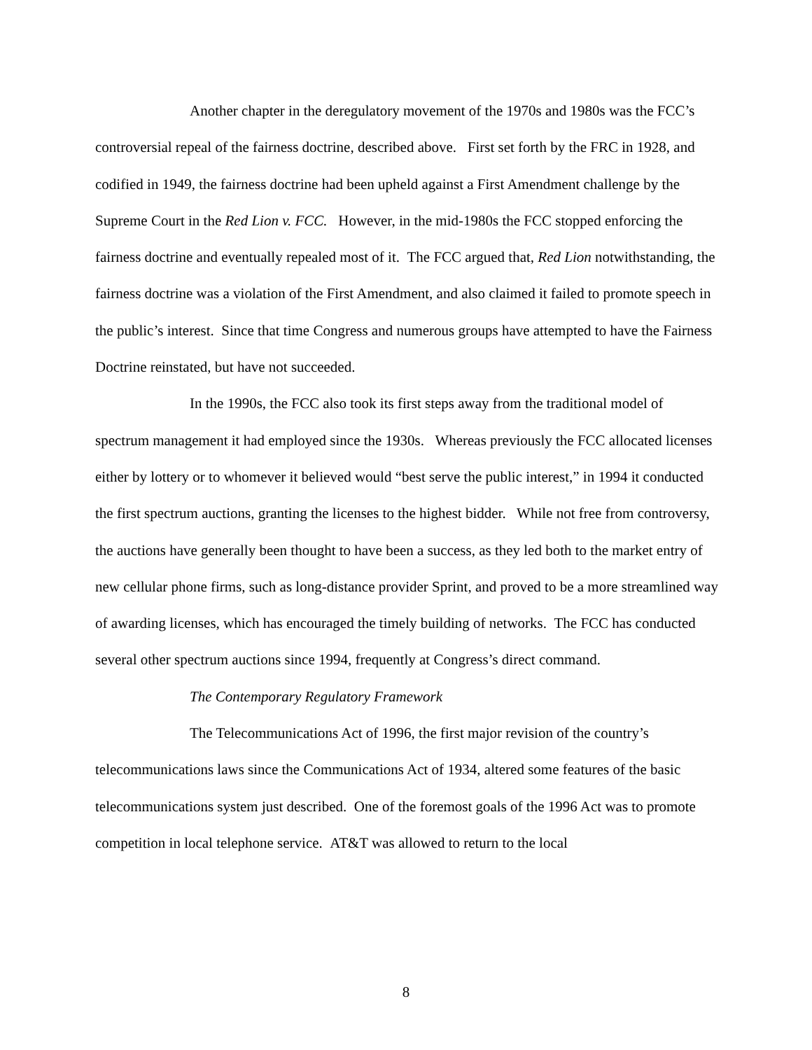Another chapter in the deregulatory movement of the 1970s and 1980s was the FCC’s controversial repeal of the fairness doctrine, described above. First set forth by the FRC in 1928, and codified in 1949, the fairness doctrine had been upheld against a First Amendment challenge by the Supreme Court in the Red Lion v. FCC. However, in the mid-1980s the FCC stopped enforcing the fairness doctrine and eventually repealed most of it. The FCC argued that, Red Lion notwithstanding, the fairness doctrine was a violation of the First Amendment, and also claimed it failed to promote speech in the public’s interest. Since that time Congress and numerous groups have attempted to have the Fairness Doctrine reinstated, but have not succeeded.
In the 1990s, the FCC also took its first steps away from the traditional model of spectrum management it had employed since the 1930s. Whereas previously the FCC allocated licenses either by lottery or to whomever it believed would “best serve the public interest,” in 1994 it conducted the first spectrum auctions, granting the licenses to the highest bidder. While not free from controversy, the auctions have generally been thought to have been a success, as they led both to the market entry of new cellular phone firms, such as long-distance provider Sprint, and proved to be a more streamlined way of awarding licenses, which has encouraged the timely building of networks. The FCC has conducted several other spectrum auctions since 1994, frequently at Congress’s direct command.
The Contemporary Regulatory Framework
The Telecommunications Act of 1996, the first major revision of the country’s telecommunications laws since the Communications Act of 1934, altered some features of the basic telecommunications system just described. One of the foremost goals of the 1996 Act was to promote competition in local telephone service. AT&T was allowed to return to the local
8